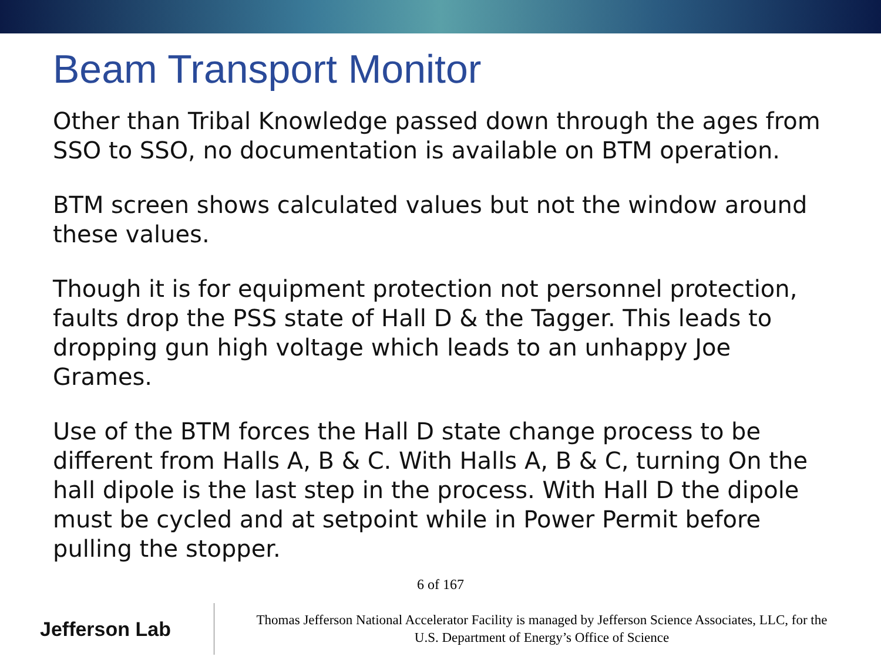Beam Transport Monitor
Other than Tribal Knowledge passed down through the ages from SSO to SSO, no documentation is available on BTM operation.
BTM screen shows calculated values but not the window around these values.
Though it is for equipment protection not personnel protection, faults drop the PSS state of Hall D & the Tagger. This leads to dropping gun high voltage which leads to an unhappy Joe Grames.
Use of the BTM forces the Hall D state change process to be different from Halls A, B & C. With Halls A, B & C, turning On the hall dipole is the last step in the process. With Hall D the dipole must be cycled and at setpoint while in Power Permit before pulling the stopper.
6 of 167
Jefferson Lab
Thomas Jefferson National Accelerator Facility is managed by Jefferson Science Associates, LLC, for the
U.S. Department of Energy’s Office of Science